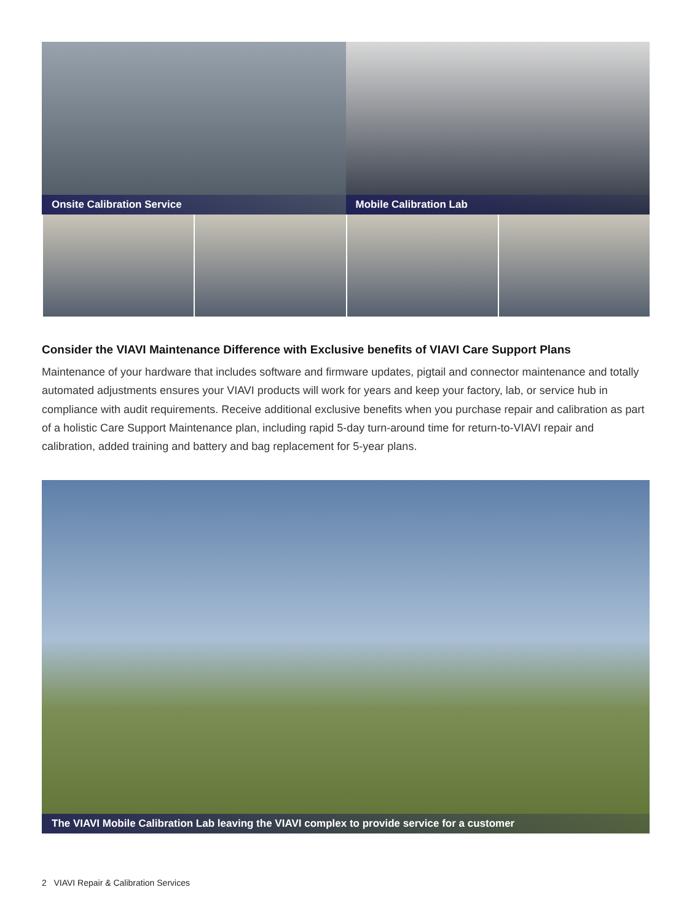Onsite Calibration Service
Mobile Calibration Lab
Consider the VIAVI Maintenance Difference with Exclusive benefits of VIAVI Care Support Plans
Maintenance of your hardware that includes software and firmware updates, pigtail and connector maintenance and totally automated adjustments ensures your VIAVI products will work for years and keep your factory, lab, or service hub in compliance with audit requirements. Receive additional exclusive benefits when you purchase repair and calibration as part of a holistic Care Support Maintenance plan, including rapid 5-day turn-around time for return-to-VIAVI repair and calibration, added training and battery and bag replacement for 5-year plans.
The VIAVI Mobile Calibration Lab leaving the VIAVI complex to provide service for a customer
2 VIAVI Repair & Calibration Services